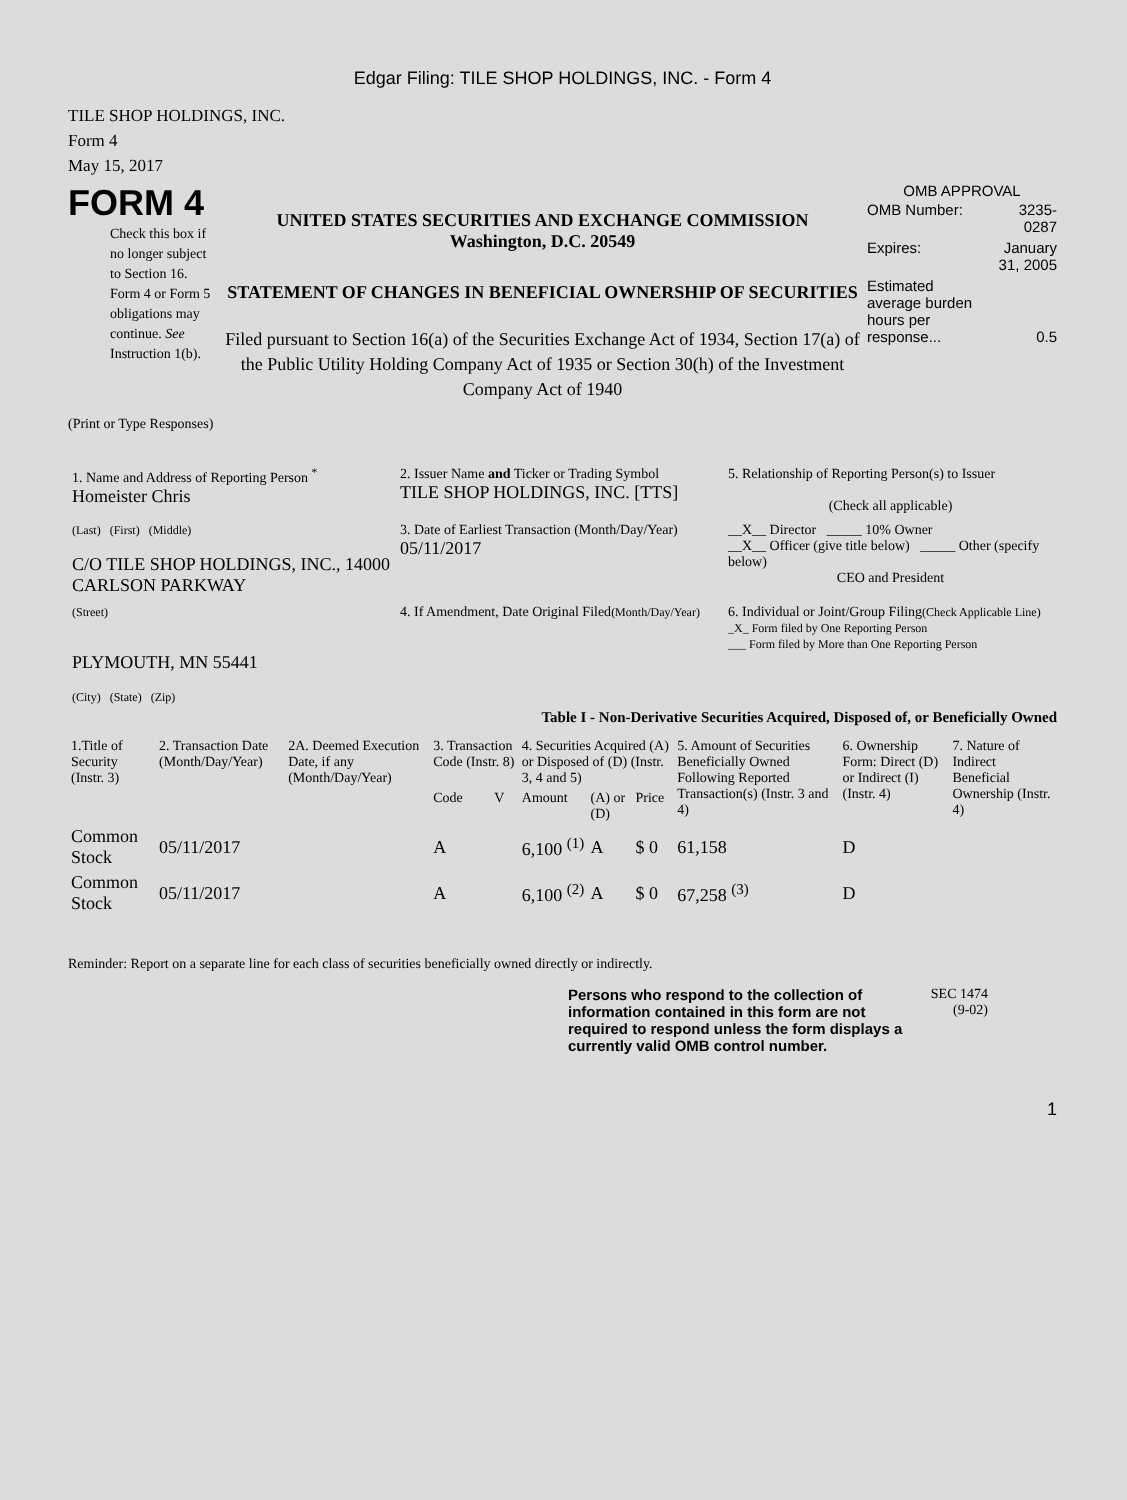Edgar Filing: TILE SHOP HOLDINGS, INC. - Form 4
TILE SHOP HOLDINGS, INC.
Form 4
May 15, 2017
FORM 4
Check this box if no longer subject to Section 16. Form 4 or Form 5 obligations may continue. See Instruction 1(b).
UNITED STATES SECURITIES AND EXCHANGE COMMISSION
Washington, D.C. 20549
STATEMENT OF CHANGES IN BENEFICIAL OWNERSHIP OF SECURITIES
Filed pursuant to Section 16(a) of the Securities Exchange Act of 1934, Section 17(a) of the Public Utility Holding Company Act of 1935 or Section 30(h) of the Investment Company Act of 1940
OMB APPROVAL
| OMB Number: | 3235-0287 |
| Expires: | January 31, 2005 |
| Estimated average burden hours per response... | 0.5 |
(Print or Type Responses)
| 1. Name and Address of Reporting Person <sup>*</sup> Homeister Chris | 2. Issuer Name and Ticker or Trading Symbol TILE SHOP HOLDINGS, INC. [TTS] | 5. Relationship of Reporting Person(s) to Issuer (Check all applicable) |
| (Last) (First) (Middle) C/O TILE SHOP HOLDINGS, INC., 14000 CARLSON PARKWAY | 3. Date of Earliest Transaction (Month/Day/Year) 05/11/2017 | __X__ Director _____ 10% Owner __X__ Officer (give title below) _____ Other (specify below) CEO and President |
| (Street) PLYMOUTH, MN 55441 (City) (State) (Zip) | 4. If Amendment, Date Original Filed (Month/Day/Year) | 6. Individual or Joint/Group Filing (Check Applicable Line) _X_ Form filed by One Reporting Person ___ Form filed by More than One Reporting Person |
Table I - Non-Derivative Securities Acquired, Disposed of, or Beneficially Owned
| 1.Title of Security (Instr. 3) | 2. Transaction Date (Month/Day/Year) | 2A. Deemed Execution Date, if any (Month/Day/Year) | 3. Transaction Code (Instr. 8) | | 4. Securities Acquired (A) or Disposed of (D) (Instr. 3, 4 and 5) | | | 5. Amount of Securities Beneficially Owned Following Reported Transaction(s) (Instr. 3 and 4) | 6. Ownership Form: Direct (D) or Indirect (I) (Instr. 4) | 7. Nature of Indirect Beneficial Ownership (Instr. 4) |
| --- | --- | --- | --- | --- | --- | --- | --- | --- | --- | --- |
| | | | Code | V | Amount | (A) or (D) | Price | | | |
| Common Stock | 05/11/2017 | | A | | 6,100 <sup>(1)</sup> | A | $ 0 | 61,158 | D | |
| Common Stock | 05/11/2017 | | A | | 6,100 <sup>(2)</sup> | A | $ 0 | 67,258 <sup>(3)</sup> | D | |
Reminder: Report on a separate line for each class of securities beneficially owned directly or indirectly.
Persons who respond to the collection of information contained in this form are not required to respond unless the form displays a currently valid OMB control number.
SEC 1474
(9-02)
1